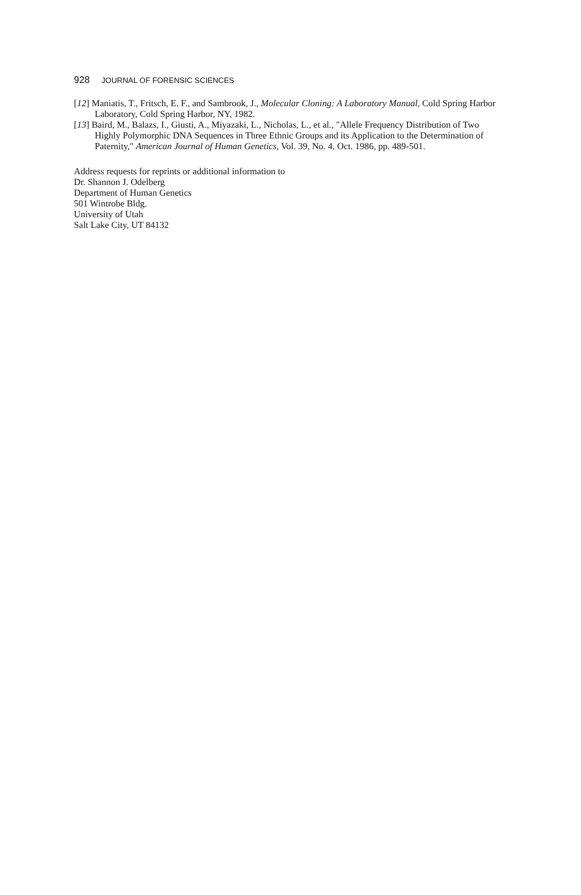928 JOURNAL OF FORENSIC SCIENCES
[12] Maniatis, T., Fritsch, E. F., and Sambrook, J., Molecular Cloning: A Laboratory Manual, Cold Spring Harbor Laboratory, Cold Spring Harbor, NY, 1982.
[13] Baird, M., Balazs, I., Giusti, A., Miyazaki, L., Nicholas, L., et al., "Allele Frequency Distribution of Two Highly Polymorphic DNA Sequences in Three Ethnic Groups and its Application to the Determination of Paternity," American Journal of Human Genetics, Vol. 39, No. 4, Oct. 1986, pp. 489-501.
Address requests for reprints or additional information to
Dr. Shannon J. Odelberg
Department of Human Genetics
501 Wintrobe Bldg.
University of Utah
Salt Lake City, UT 84132